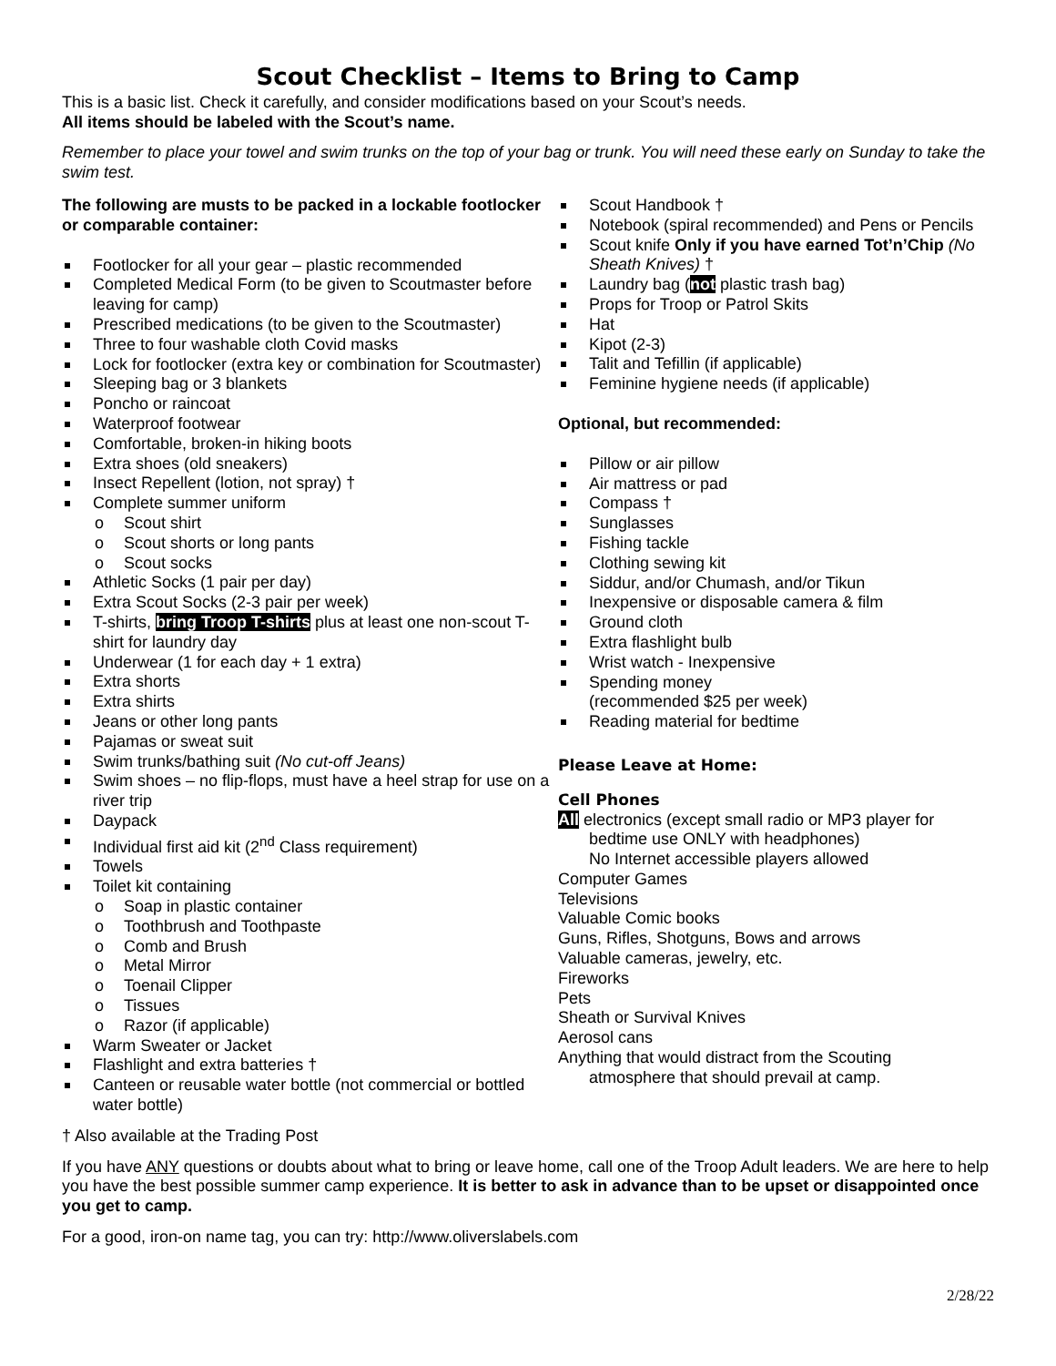Scout Checklist – Items to Bring to Camp
This is a basic list. Check it carefully, and consider modifications based on your Scout’s needs.
All items should be labeled with the Scout’s name.
Remember to place your towel and swim trunks on the top of your bag or trunk. You will need these early on Sunday to take the swim test.
The following are musts to be packed in a lockable footlocker or comparable container:
Footlocker for all your gear – plastic recommended
Completed Medical Form (to be given to Scoutmaster before leaving for camp)
Prescribed medications (to be given to the Scoutmaster)
Three to four washable cloth Covid masks
Lock for footlocker (extra key or combination for Scoutmaster)
Sleeping bag or 3 blankets
Poncho or raincoat
Waterproof footwear
Comfortable, broken-in hiking boots
Extra shoes (old sneakers)
Insect Repellent (lotion, not spray) †
Complete summer uniform
o Scout shirt
o Scout shorts or long pants
o Scout socks
Athletic Socks (1 pair per day)
Extra Scout Socks (2-3 pair per week)
T-shirts, bring Troop T-shirts plus at least one non-scout T-shirt for laundry day
Underwear (1 for each day + 1 extra)
Extra shorts
Extra shirts
Jeans or other long pants
Pajamas or sweat suit
Swim trunks/bathing suit (No cut-off Jeans)
Swim shoes – no flip-flops, must have a heel strap for use on a river trip
Daypack
Individual first aid kit (2<sup>nd</sup> Class requirement)
Towels
Toilet kit containing
o Soap in plastic container
o Toothbrush and Toothpaste
o Comb and Brush
o Metal Mirror
o Toenail Clipper
o Tissues
o Razor (if applicable)
Warm Sweater or Jacket
Flashlight and extra batteries †
Canteen or reusable water bottle (not commercial or bottled water bottle)
Scout Handbook †
Notebook (spiral recommended) and Pens or Pencils
Scout knife Only if you have earned Tot’n’Chip (No Sheath Knives) †
Laundry bag (not plastic trash bag)
Props for Troop or Patrol Skits
Hat
Kipot (2-3)
Talit and Tefillin (if applicable)
Feminine hygiene needs (if applicable)
Optional, but recommended:
Pillow or air pillow
Air mattress or pad
Compass †
Sunglasses
Fishing tackle
Clothing sewing kit
Siddur, and/or Chumash, and/or Tikun
Inexpensive or disposable camera & film
Ground cloth
Extra flashlight bulb
Wrist watch - Inexpensive
Spending money
(recommended $25 per week)
Reading material for bedtime
Please Leave at Home:
Cell Phones
All electronics (except small radio or MP3 player for
bedtime use ONLY with headphones)
No Internet accessible players allowed
Computer Games
Televisions
Valuable Comic books
Guns, Rifles, Shotguns, Bows and arrows
Valuable cameras, jewelry, etc.
Fireworks
Pets
Sheath or Survival Knives
Aerosol cans
Anything that would distract from the Scouting
atmosphere that should prevail at camp.
† Also available at the Trading Post
If you have ANY questions or doubts about what to bring or leave home, call one of the Troop Adult leaders. We are here to help you have the best possible summer camp experience. It is better to ask in advance than to be upset or disappointed once you get to camp.
For a good, iron-on name tag, you can try: http://www.oliverslabels.com
2/28/22